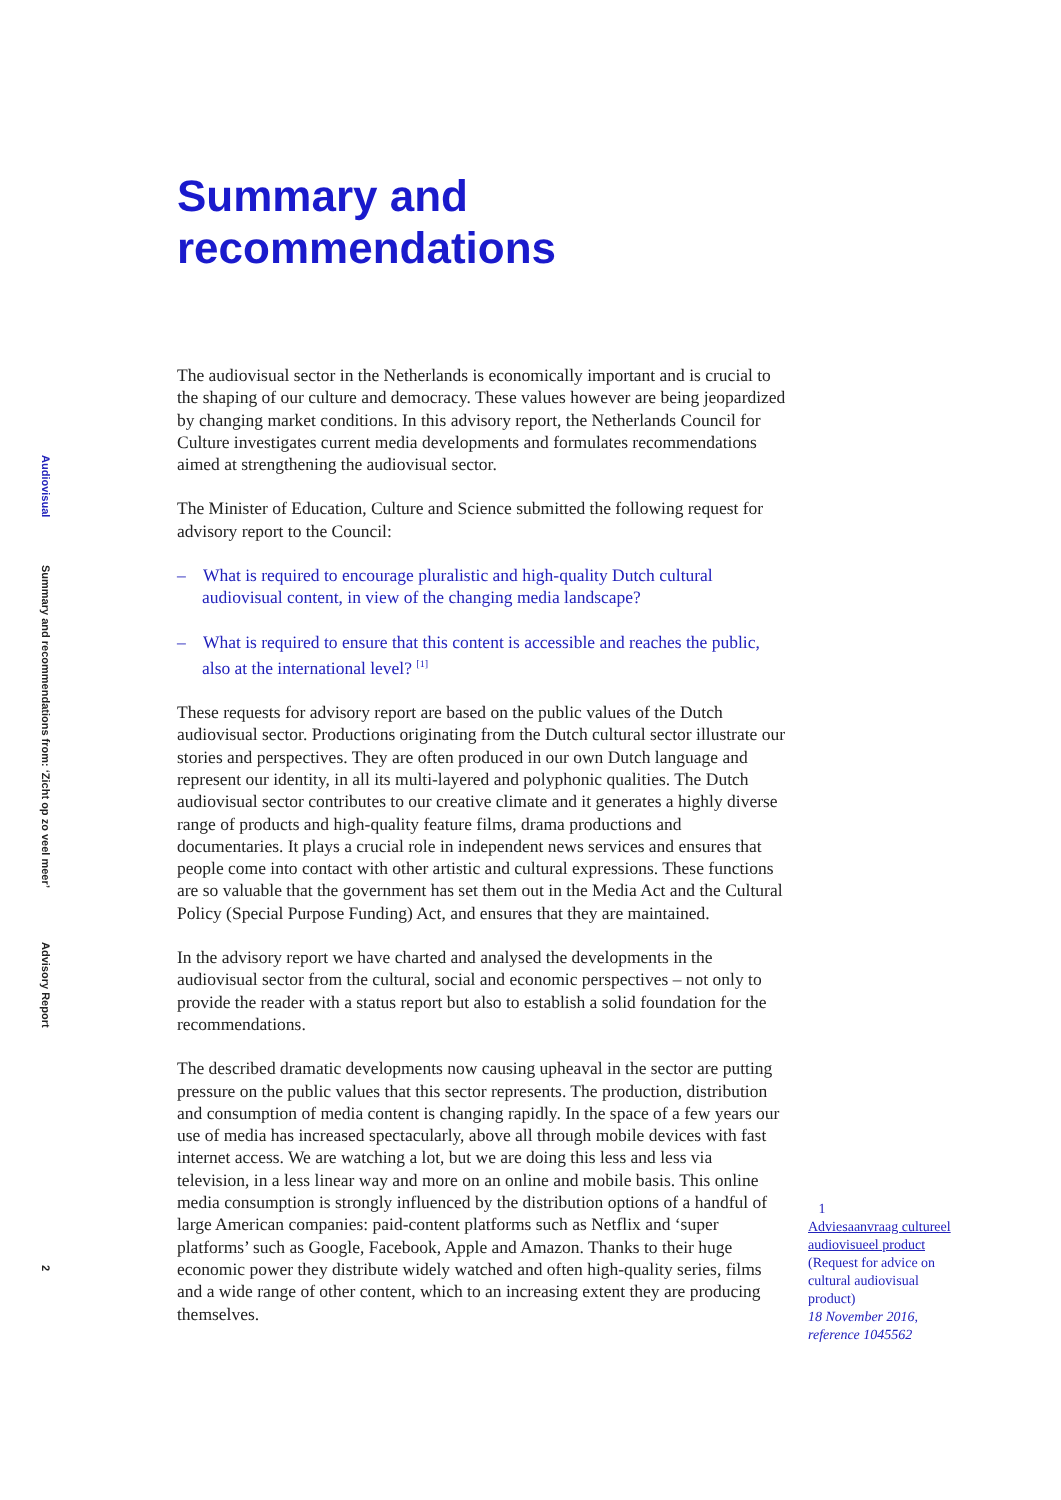Audiovisual
Summary and recommendations from: ‘Zicht op zo veel meer’
Advisory Report
2
Summary and
recommendations
The audiovisual sector in the Netherlands is economically important and is crucial to the shaping of our culture and democracy. These values however are being jeopardized by changing market conditions. In this advisory report, the Netherlands Council for Culture investigates current media developments and formulates recommendations aimed at strengthening the audiovisual sector.
The Minister of Education, Culture and Science submitted the following request for advisory report to the Council:
– What is required to encourage pluralistic and high-quality Dutch cultural audiovisual content, in view of the changing media landscape?
– What is required to ensure that this content is accessible and reaches the public, also at the international level? <sup>[1]</sup>
These requests for advisory report are based on the public values of the Dutch audiovisual sector. Productions originating from the Dutch cultural sector illustrate our stories and perspectives. They are often produced in our own Dutch language and represent our identity, in all its multi-layered and polyphonic qualities. The Dutch audiovisual sector contributes to our creative climate and it generates a highly diverse range of products and high-quality feature films, drama productions and documentaries. It plays a crucial role in independent news services and ensures that people come into contact with other artistic and cultural expressions. These functions are so valuable that the government has set them out in the Media Act and the Cultural Policy (Special Purpose Funding) Act, and ensures that they are maintained.
In the advisory report we have charted and analysed the developments in the audiovisual sector from the cultural, social and economic perspectives – not only to provide the reader with a status report but also to establish a solid foundation for the recommendations.
The described dramatic developments now causing upheaval in the sector are putting pressure on the public values that this sector represents. The production, distribution and consumption of media content is changing rapidly. In the space of a few years our use of media has increased spectacularly, above all through mobile devices with fast internet access. We are watching a lot, but we are doing this less and less via television, in a less linear way and more on an online and mobile basis. This online media consumption is strongly influenced by the distribution options of a handful of large American companies: paid-content platforms such as Netflix and ‘super platforms’ such as Google, Facebook, Apple and Amazon. Thanks to their huge economic power they distribute widely watched and often high-quality series, films and a wide range of other content, which to an increasing extent they are producing themselves.
1
Adviesaanvraag cultureel audiovisueel product
(Request for advice on cultural audiovisual product)
18 November 2016, reference 1045562